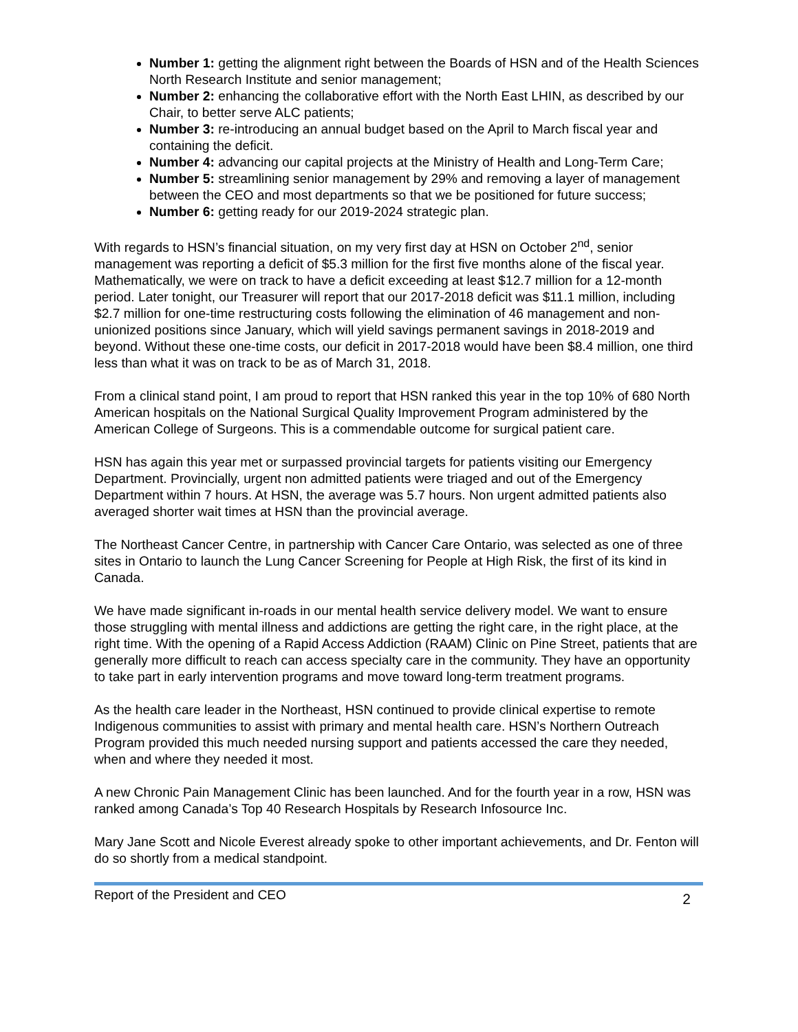Number 1: getting the alignment right between the Boards of HSN and of the Health Sciences North Research Institute and senior management;
Number 2: enhancing the collaborative effort with the North East LHIN, as described by our Chair, to better serve ALC patients;
Number 3: re-introducing an annual budget based on the April to March fiscal year and containing the deficit.
Number 4: advancing our capital projects at the Ministry of Health and Long-Term Care;
Number 5: streamlining senior management by 29% and removing a layer of management between the CEO and most departments so that we be positioned for future success;
Number 6: getting ready for our 2019-2024 strategic plan.
With regards to HSN’s financial situation, on my very first day at HSN on October 2<sup>nd</sup>, senior management was reporting a deficit of $5.3 million for the first five months alone of the fiscal year. Mathematically, we were on track to have a deficit exceeding at least $12.7 million for a 12-month period. Later tonight, our Treasurer will report that our 2017-2018 deficit was $11.1 million, including $2.7 million for one-time restructuring costs following the elimination of 46 management and non-unionized positions since January, which will yield savings permanent savings in 2018-2019 and beyond. Without these one-time costs, our deficit in 2017-2018 would have been $8.4 million, one third less than what it was on track to be as of March 31, 2018.
From a clinical stand point, I am proud to report that HSN ranked this year in the top 10% of 680 North American hospitals on the National Surgical Quality Improvement Program administered by the American College of Surgeons. This is a commendable outcome for surgical patient care.
HSN has again this year met or surpassed provincial targets for patients visiting our Emergency Department. Provincially, urgent non admitted patients were triaged and out of the Emergency Department within 7 hours. At HSN, the average was 5.7 hours. Non urgent admitted patients also averaged shorter wait times at HSN than the provincial average.
The Northeast Cancer Centre, in partnership with Cancer Care Ontario, was selected as one of three sites in Ontario to launch the Lung Cancer Screening for People at High Risk, the first of its kind in Canada.
We have made significant in-roads in our mental health service delivery model. We want to ensure those struggling with mental illness and addictions are getting the right care, in the right place, at the right time. With the opening of a Rapid Access Addiction (RAAM) Clinic on Pine Street, patients that are generally more difficult to reach can access specialty care in the community. They have an opportunity to take part in early intervention programs and move toward long-term treatment programs.
As the health care leader in the Northeast, HSN continued to provide clinical expertise to remote Indigenous communities to assist with primary and mental health care. HSN’s Northern Outreach Program provided this much needed nursing support and patients accessed the care they needed, when and where they needed it most.
A new Chronic Pain Management Clinic has been launched. And for the fourth year in a row, HSN was ranked among Canada’s Top 40 Research Hospitals by Research Infosource Inc.
Mary Jane Scott and Nicole Everest already spoke to other important achievements, and Dr. Fenton will do so shortly from a medical standpoint.
Report of the President and CEO 2